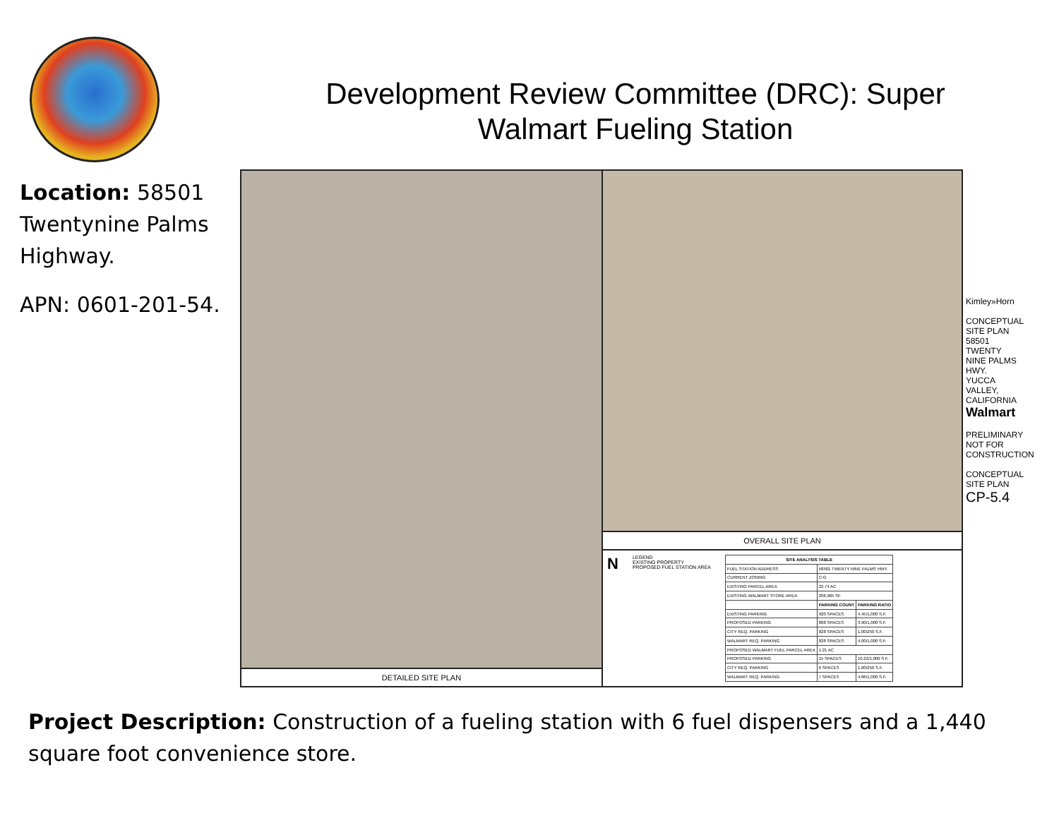Development Review Committee (DRC): Super Walmart Fueling Station
Location: 58501 Twentynine Palms Highway.
APN: 0601-201-54.
DETAILED SITE PLAN OVERALL SITE PLAN
N
LEGEND
EXISTING PROPERTY
PROPOSED FUEL STATION AREA
| SITE ANALYSIS TABLE | | |
| --- | --- | --- |
| FUEL STATION ADDRESS | 58501 TWENTY NINE PALMS HWY. | |
| CURRENT ZONING | C-G | |
| EXISTING PARCEL AREA | 22.74 AC | |
| EXISTING WALMART STORE AREA | 206,965 SF | |
| | PARKING COUNT | PARKING RATIO |
| EXISTING PARKING | 920 SPACES | 4.45/1,000 S.F. |
| PROPOSED PARKING | 808 SPACES | 3.90/1,000 S.F. |
| CITY REQ. PARKING | 828 SPACES | 1.00/250 S.F. |
| WALMART REQ. PARKING | 828 SPACES | 4.00/1,000 S.F. |
| PROPOSED WALMART FUEL PARCEL AREA | 1.21 AC | |
| PROPOSED PARKING | 15 SPACES | 10.22/1,000 S.F. |
| CITY REQ. PARKING | 6 SPACES | 1.00/250 S.F. |
| WALMART REQ. PARKING | 7 SPACES | 4.86/1,000 S.F. |
Kimley»Horn
CONCEPTUAL SITE PLAN
58501 TWENTY NINE PALMS HWY.
YUCCA VALLEY, CALIFORNIA
Walmart
PRELIMINARY NOT FOR CONSTRUCTION
CONCEPTUAL SITE PLAN
CP-5.4
Project Description: Construction of a fueling station with 6 fuel dispensers and a 1,440 square foot convenience store.